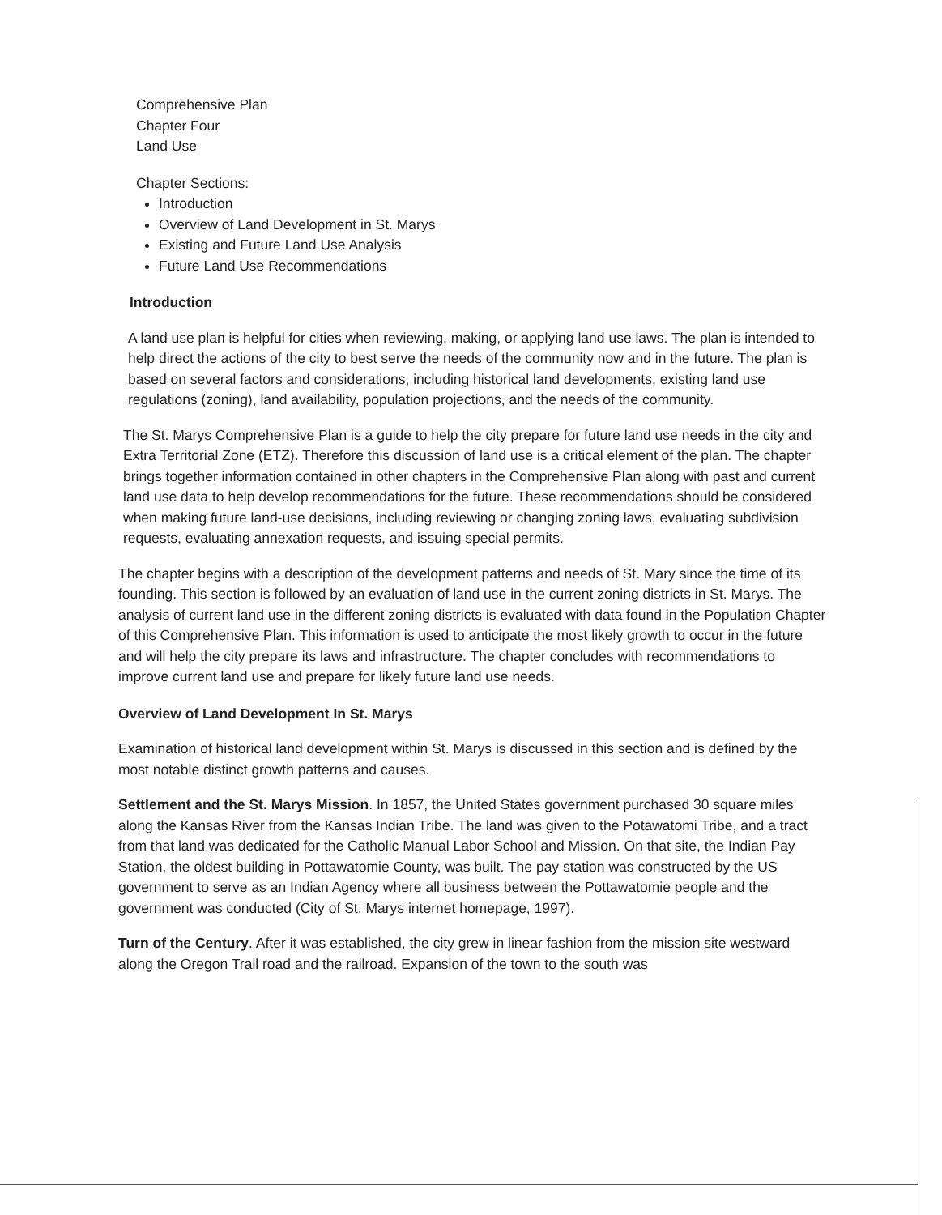Comprehensive Plan
Chapter Four
Land Use
Chapter Sections:
Introduction
Overview of Land Development in St. Marys
Existing and Future Land Use Analysis
Future Land Use Recommendations
Introduction
A land use plan is helpful for cities when reviewing, making, or applying land use laws. The plan is intended to help direct the actions of the city to best serve the needs of the community now and in the future. The plan is based on several factors and considerations, including historical land developments, existing land use regulations (zoning), land availability, population projections, and the needs of the community.
The St. Marys Comprehensive Plan is a guide to help the city prepare for future land use needs in the city and Extra Territorial Zone (ETZ). Therefore this discussion of land use is a critical element of the plan. The chapter brings together information contained in other chapters in the Comprehensive Plan along with past and current land use data to help develop recommendations for the future. These recommendations should be considered when making future land-use decisions, including reviewing or changing zoning laws, evaluating subdivision requests, evaluating annexation requests, and issuing special permits.
The chapter begins with a description of the development patterns and needs of St. Mary since the time of its founding. This section is followed by an evaluation of land use in the current zoning districts in St. Marys. The analysis of current land use in the different zoning districts is evaluated with data found in the Population Chapter of this Comprehensive Plan. This information is used to anticipate the most likely growth to occur in the future and will help the city prepare its laws and infrastructure. The chapter concludes with recommendations to improve current land use and prepare for likely future land use needs.
Overview of Land Development In St. Marys
Examination of historical land development within St. Marys is discussed in this section and is defined by the most notable distinct growth patterns and causes.
Settlement and the St. Marys Mission. In 1857, the United States government purchased 30 square miles along the Kansas River from the Kansas Indian Tribe. The land was given to the Potawatomi Tribe, and a tract from that land was dedicated for the Catholic Manual Labor School and Mission. On that site, the Indian Pay Station, the oldest building in Pottawatomie County, was built. The pay station was constructed by the US government to serve as an Indian Agency where all business between the Pottawatomie people and the government was conducted (City of St. Marys internet homepage, 1997).
Turn of the Century. After it was established, the city grew in linear fashion from the mission site westward along the Oregon Trail road and the railroad. Expansion of the town to the south was